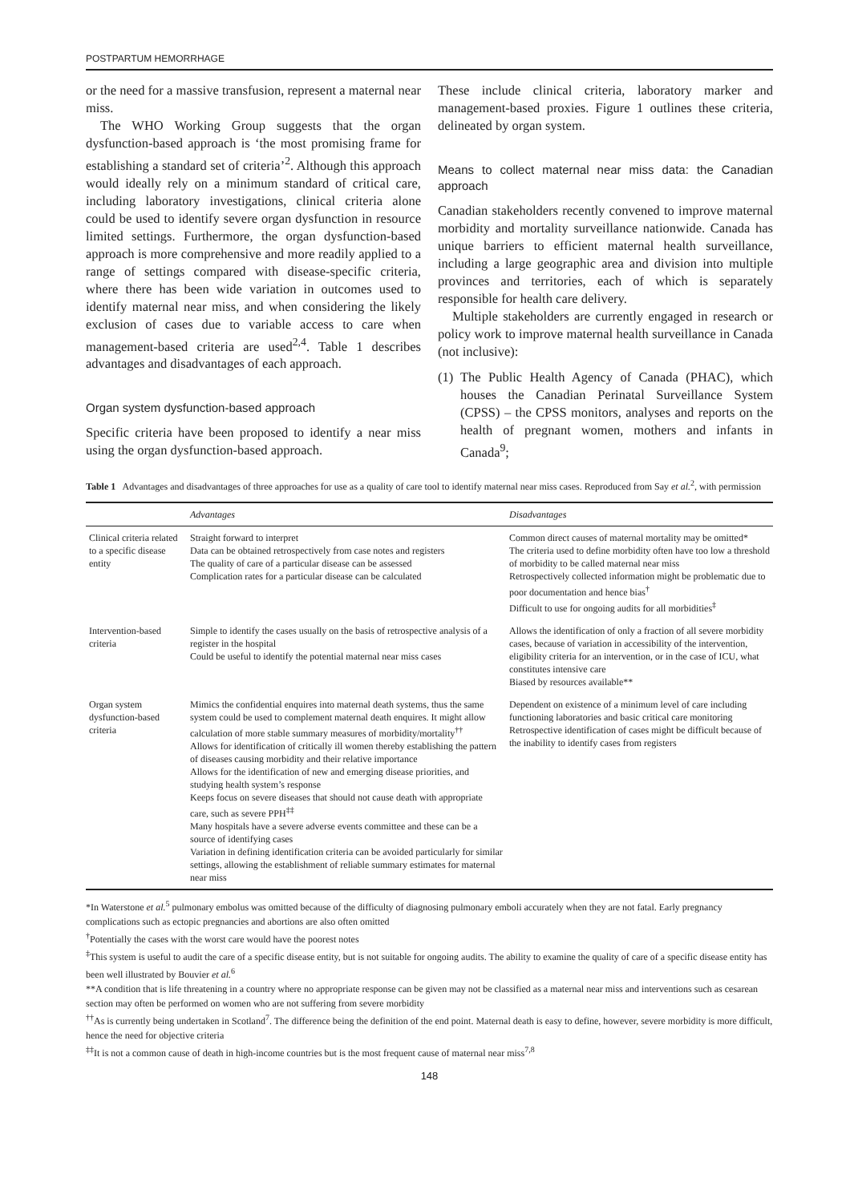POSTPARTUM HEMORRHAGE
or the need for a massive transfusion, represent a maternal near miss.
The WHO Working Group suggests that the organ dysfunction-based approach is ‘the most promising frame for establishing a standard set of criteria’<sup>2</sup>. Although this approach would ideally rely on a minimum standard of critical care, including laboratory investigations, clinical criteria alone could be used to identify severe organ dysfunction in resource limited settings. Furthermore, the organ dysfunction-based approach is more comprehensive and more readily applied to a range of settings compared with disease-specific criteria, where there has been wide variation in outcomes used to identify maternal near miss, and when considering the likely exclusion of cases due to variable access to care when management-based criteria are used<sup>2,4</sup>. Table 1 describes advantages and disadvantages of each approach.
Organ system dysfunction-based approach
Specific criteria have been proposed to identify a near miss using the organ dysfunction-based approach.
These include clinical criteria, laboratory marker and management-based proxies. Figure 1 outlines these criteria, delineated by organ system.
Means to collect maternal near miss data: the Canadian approach
Canadian stakeholders recently convened to improve maternal morbidity and mortality surveillance nationwide. Canada has unique barriers to efficient maternal health surveillance, including a large geographic area and division into multiple provinces and territories, each of which is separately responsible for health care delivery.
Multiple stakeholders are currently engaged in research or policy work to improve maternal health surveillance in Canada (not inclusive):
(1)
The Public Health Agency of Canada (PHAC), which houses the Canadian Perinatal Surveillance System (CPSS) – the CPSS monitors, analyses and reports on the health of pregnant women, mothers and infants in Canada<sup>9</sup>;
Table 1 Advantages and disadvantages of three approaches for use as a quality of care tool to identify maternal near miss cases. Reproduced from Say et al.<sup>2</sup>, with permission
| | Advantages | Disadvantages |
| --- | --- | --- |
| Clinical criteria related to a specific disease entity | Straight forward to interpret Data can be obtained retrospectively from case notes and registers The quality of care of a particular disease can be assessed Complication rates for a particular disease can be calculated | Common direct causes of maternal mortality may be omitted* The criteria used to define morbidity often have too low a threshold of morbidity to be called maternal near miss Retrospectively collected information might be problematic due to poor documentation and hence bias<sup>†</sup> Difficult to use for ongoing audits for all morbidities<sup>‡</sup> |
| Intervention-based criteria | Simple to identify the cases usually on the basis of retrospective analysis of a register in the hospital Could be useful to identify the potential maternal near miss cases | Allows the identification of only a fraction of all severe morbidity cases, because of variation in accessibility of the intervention, eligibility criteria for an intervention, or in the case of ICU, what constitutes intensive care Biased by resources available** |
| Organ system dysfunction-based criteria | Mimics the confidential enquires into maternal death systems, thus the same system could be used to complement maternal death enquires. It might allow calculation of more stable summary measures of morbidity/mortality<sup>††</sup> Allows for identification of critically ill women thereby establishing the pattern of diseases causing morbidity and their relative importance Allows for the identification of new and emerging disease priorities, and studying health system’s response Keeps focus on severe diseases that should not cause death with appropriate care, such as severe PPH<sup>‡‡</sup> Many hospitals have a severe adverse events committee and these can be a source of identifying cases Variation in defining identification criteria can be avoided particularly for similar settings, allowing the establishment of reliable summary estimates for maternal near miss | Dependent on existence of a minimum level of care including functioning laboratories and basic critical care monitoring Retrospective identification of cases might be difficult because of the inability to identify cases from registers |
*In Waterstone et al.<sup>5</sup> pulmonary embolus was omitted because of the difficulty of diagnosing pulmonary emboli accurately when they are not fatal. Early pregnancy complications such as ectopic pregnancies and abortions are also often omitted
<sup>†</sup> Potentially the cases with the worst care would have the poorest notes
<sup>‡</sup> This system is useful to audit the care of a specific disease entity, but is not suitable for ongoing audits. The ability to examine the quality of care of a specific disease entity has been well illustrated by Bouvier et al.<sup>6</sup>
**A condition that is life threatening in a country where no appropriate response can be given may not be classified as a maternal near miss and interventions such as cesarean section may often be performed on women who are not suffering from severe morbidity
<sup>††</sup> As is currently being undertaken in Scotland<sup>7</sup>. The difference being the definition of the end point. Maternal death is easy to define, however, severe morbidity is more difficult, hence the need for objective criteria
<sup>‡‡</sup> It is not a common cause of death in high-income countries but is the most frequent cause of maternal near miss<sup>7,8</sup>
148